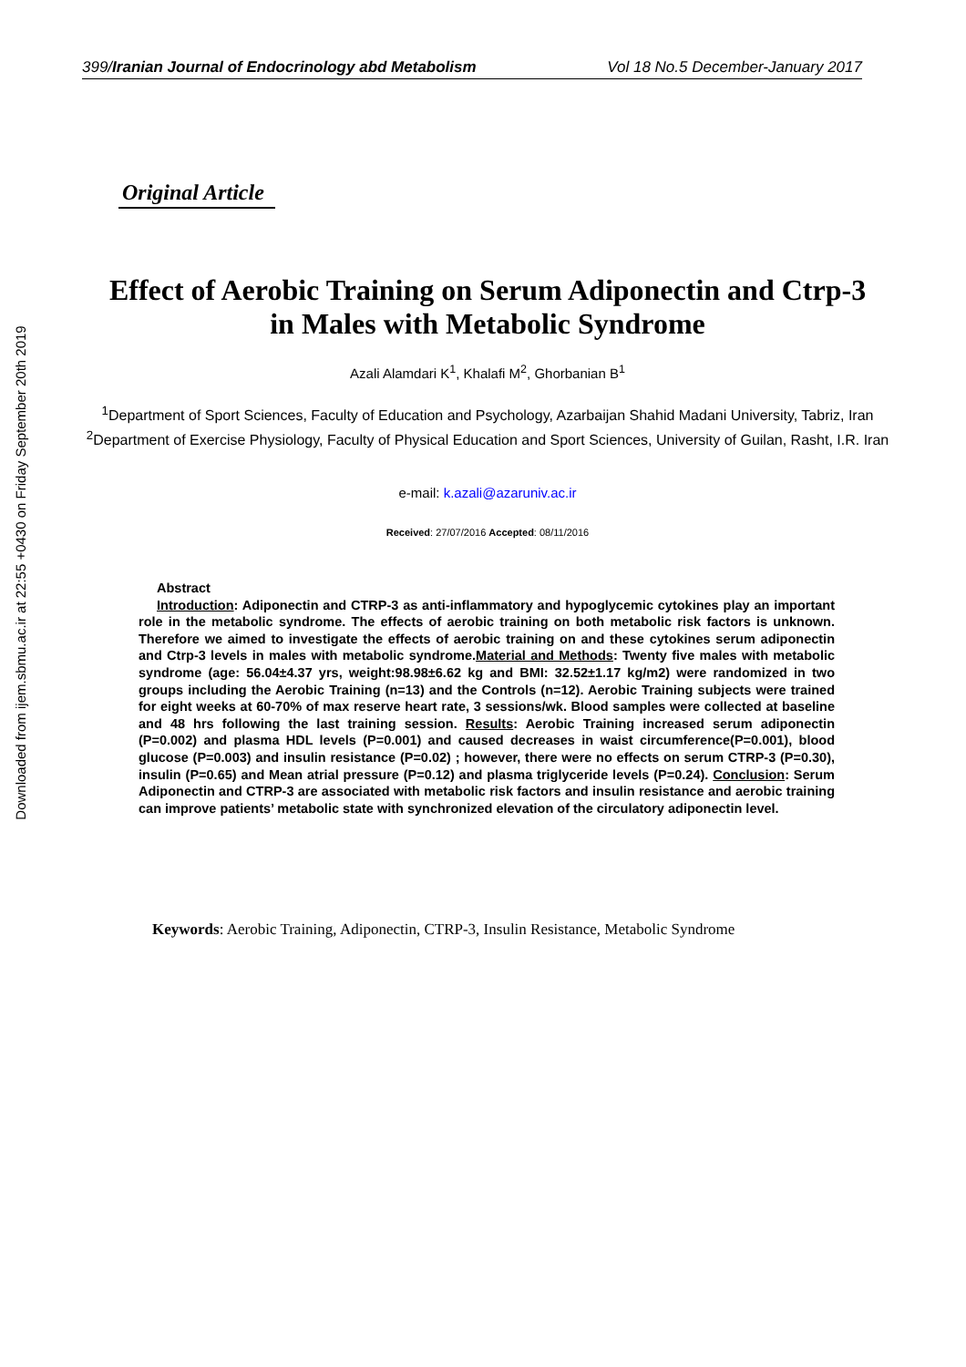Downloaded from ijem.sbmu.ac.ir at 22:55 +0430 on Friday September 20th 2019
399/Iranian Journal of Endocrinology abd Metabolism Vol 18 No.5 December-January 2017
Original Article
Effect of Aerobic Training on Serum Adiponectin and Ctrp-3
in Males with Metabolic Syndrome
Azali Alamdari K<sup>1</sup>, Khalafi M<sup>2</sup>, Ghorbanian B<sup>1</sup>
<sup>1</sup> Department of Sport Sciences, Faculty of Education and Psychology, Azarbaijan Shahid Madani University, Tabriz, Iran
<sup>2</sup> Department of Exercise Physiology, Faculty of Physical Education and Sport Sciences, University of Guilan, Rasht, I.R. Iran
e-mail: k.azali@azaruniv.ac.ir
Received: 27/07/2016 Accepted: 08/11/2016
Abstract
Introduction: Adiponectin and CTRP-3 as anti-inflammatory and hypoglycemic cytokines play an important role in the metabolic syndrome. The effects of aerobic training on both metabolic risk factors is unknown. Therefore we aimed to investigate the effects of aerobic training on and these cytokines serum adiponectin and Ctrp-3 levels in males with metabolic syndrome.Material and Methods: Twenty five males with metabolic syndrome (age: 56.04±4.37 yrs, weight:98.98±6.62 kg and BMI: 32.52±1.17 kg/m2) were randomized in two groups including the Aerobic Training (n=13) and the Controls (n=12). Aerobic Training subjects were trained for eight weeks at 60-70% of max reserve heart rate, 3 sessions/wk. Blood samples were collected at baseline and 48 hrs following the last training session. Results: Aerobic Training increased serum adiponectin (P=0.002) and plasma HDL levels (P=0.001) and caused decreases in waist circumference(P=0.001), blood glucose (P=0.003) and insulin resistance (P=0.02) ; however, there were no effects on serum CTRP-3 (P=0.30), insulin (P=0.65) and Mean atrial pressure (P=0.12) and plasma triglyceride levels (P=0.24). Conclusion: Serum Adiponectin and CTRP-3 are associated with metabolic risk factors and insulin resistance and aerobic training can improve patients’ metabolic state with synchronized elevation of the circulatory adiponectin level.
Keywords: Aerobic Training, Adiponectin, CTRP-3, Insulin Resistance, Metabolic Syndrome